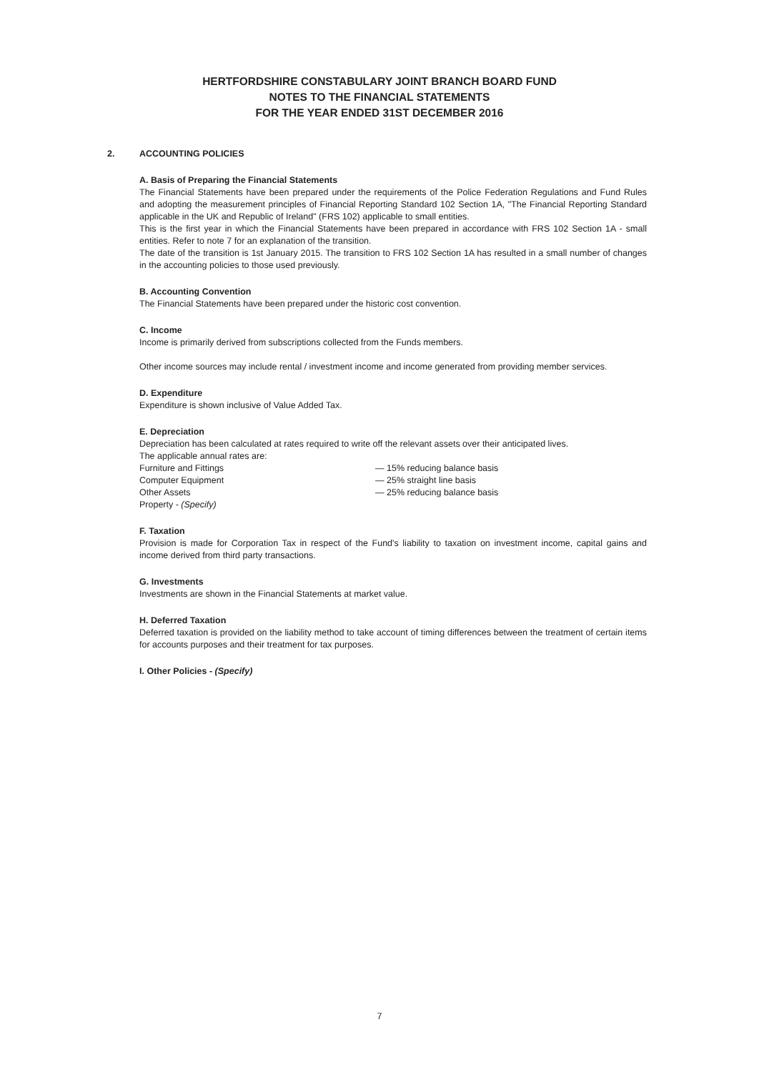HERTFORDSHIRE CONSTABULARY JOINT BRANCH BOARD FUND
NOTES TO THE FINANCIAL STATEMENTS
FOR THE YEAR ENDED 31ST DECEMBER 2016
2. ACCOUNTING POLICIES
A. Basis of Preparing the Financial Statements
The Financial Statements have been prepared under the requirements of the Police Federation Regulations and Fund Rules and adopting the measurement principles of Financial Reporting Standard 102 Section 1A, "The Financial Reporting Standard applicable in the UK and Republic of Ireland" (FRS 102) applicable to small entities.
This is the first year in which the Financial Statements have been prepared in accordance with FRS 102 Section 1A - small entities. Refer to note 7 for an explanation of the transition.
The date of the transition is 1st January 2015. The transition to FRS 102 Section 1A has resulted in a small number of changes in the accounting policies to those used previously.
B. Accounting Convention
The Financial Statements have been prepared under the historic cost convention.
C. Income
Income is primarily derived from subscriptions collected from the Funds members.
Other income sources may include rental / investment income and income generated from providing member services.
D. Expenditure
Expenditure is shown inclusive of Value Added Tax.
E. Depreciation
Depreciation has been calculated at rates required to write off the relevant assets over their anticipated lives.
The applicable annual rates are:
Furniture and Fittings — 15% reducing balance basis
Computer Equipment — 25% straight line basis
Other Assets — 25% reducing balance basis
Property - (Specify)
F. Taxation
Provision is made for Corporation Tax in respect of the Fund's liability to taxation on investment income, capital gains and income derived from third party transactions.
G. Investments
Investments are shown in the Financial Statements at market value.
H. Deferred Taxation
Deferred taxation is provided on the liability method to take account of timing differences between the treatment of certain items for accounts purposes and their treatment for tax purposes.
I. Other Policies - (Specify)
7